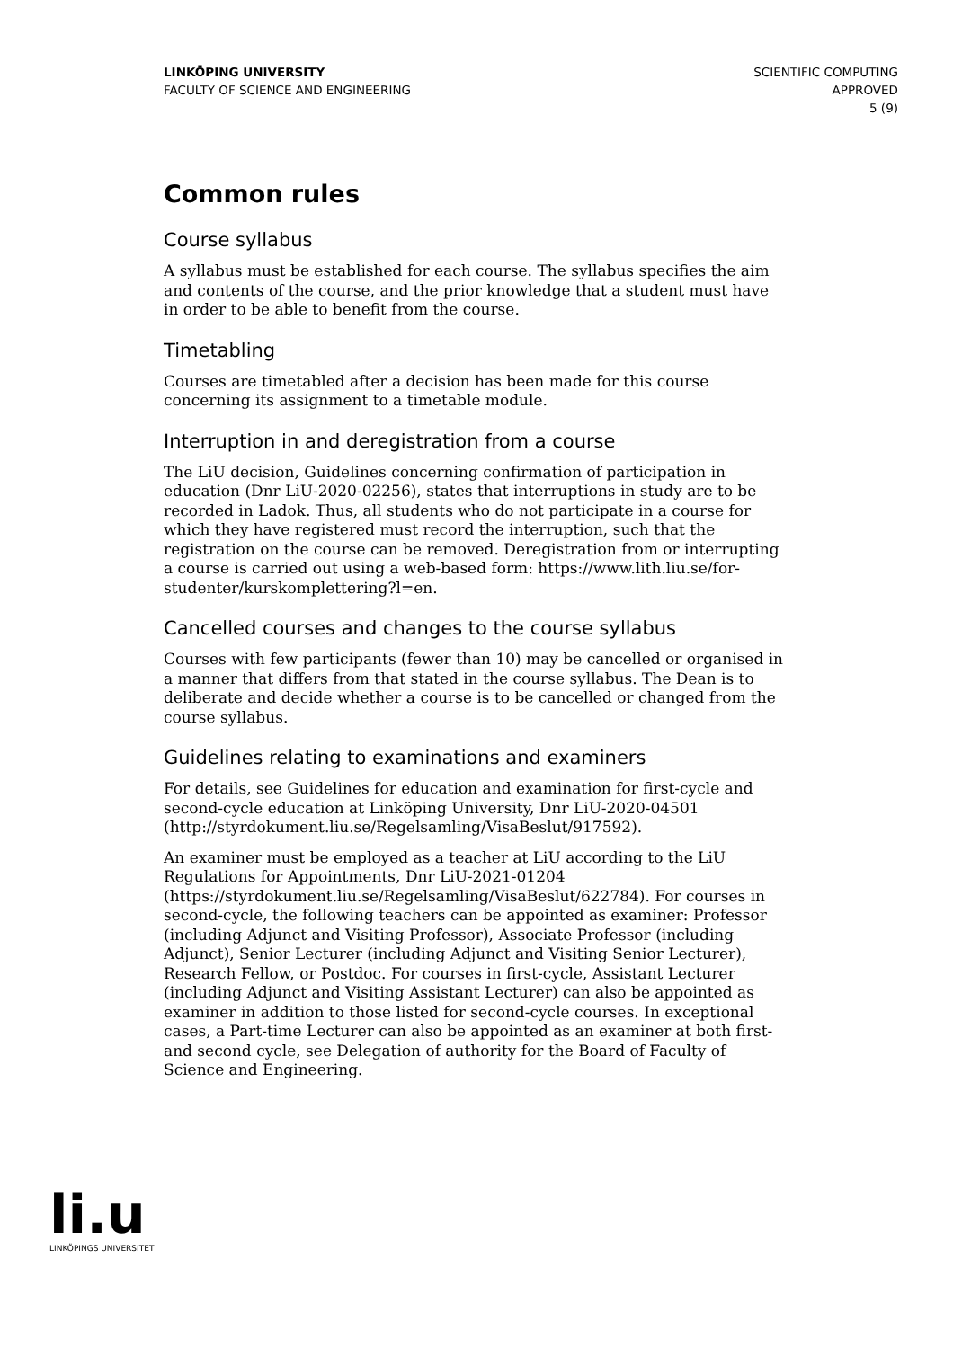LINKÖPING UNIVERSITY
FACULTY OF SCIENCE AND ENGINEERING
SCIENTIFIC COMPUTING
APPROVED
5 (9)
Common rules
Course syllabus
A syllabus must be established for each course. The syllabus specifies the aim and contents of the course, and the prior knowledge that a student must have in order to be able to benefit from the course.
Timetabling
Courses are timetabled after a decision has been made for this course concerning its assignment to a timetable module.
Interruption in and deregistration from a course
The LiU decision, Guidelines concerning confirmation of participation in education (Dnr LiU-2020-02256), states that interruptions in study are to be recorded in Ladok. Thus, all students who do not participate in a course for which they have registered must record the interruption, such that the registration on the course can be removed. Deregistration from or interrupting a course is carried out using a web-based form: https://www.lith.liu.se/for-studenter/kurskomplettering?l=en.
Cancelled courses and changes to the course syllabus
Courses with few participants (fewer than 10) may be cancelled or organised in a manner that differs from that stated in the course syllabus. The Dean is to deliberate and decide whether a course is to be cancelled or changed from the course syllabus.
Guidelines relating to examinations and examiners
For details, see Guidelines for education and examination for first-cycle and second-cycle education at Linköping University, Dnr LiU-2020-04501 (http://styrdokument.liu.se/Regelsamling/VisaBeslut/917592).
An examiner must be employed as a teacher at LiU according to the LiU Regulations for Appointments, Dnr LiU-2021-01204 (https://styrdokument.liu.se/Regelsamling/VisaBeslut/622784). For courses in second-cycle, the following teachers can be appointed as examiner: Professor (including Adjunct and Visiting Professor), Associate Professor (including Adjunct), Senior Lecturer (including Adjunct and Visiting Senior Lecturer), Research Fellow, or Postdoc. For courses in first-cycle, Assistant Lecturer (including Adjunct and Visiting Assistant Lecturer) can also be appointed as examiner in addition to those listed for second-cycle courses. In exceptional cases, a Part-time Lecturer can also be appointed as an examiner at both first- and second cycle, see Delegation of authority for the Board of Faculty of Science and Engineering.
li.u
LINKÖPINGS UNIVERSITET